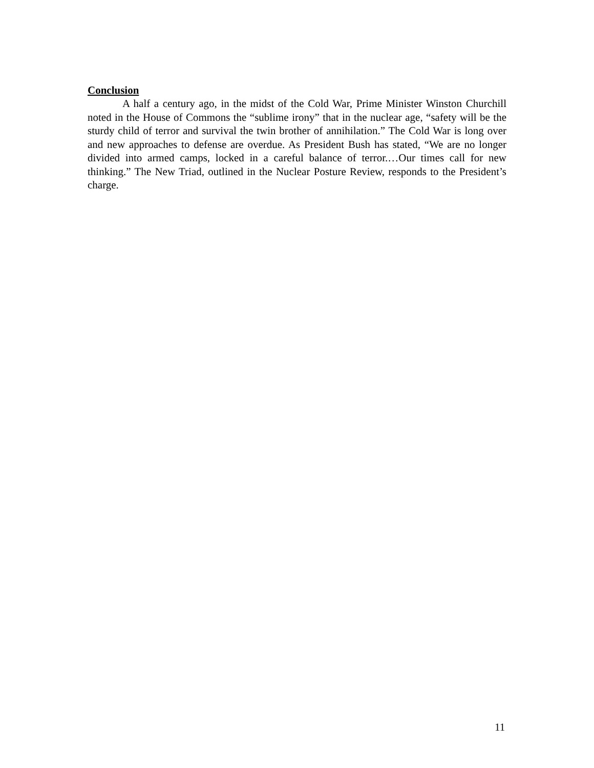Conclusion
A half a century ago, in the midst of the Cold War, Prime Minister Winston Churchill noted in the House of Commons the “sublime irony” that in the nuclear age, “safety will be the sturdy child of terror and survival the twin brother of annihilation.” The Cold War is long over and new approaches to defense are overdue. As President Bush has stated, “We are no longer divided into armed camps, locked in a careful balance of terror.…Our times call for new thinking.” The New Triad, outlined in the Nuclear Posture Review, responds to the President’s charge.
11